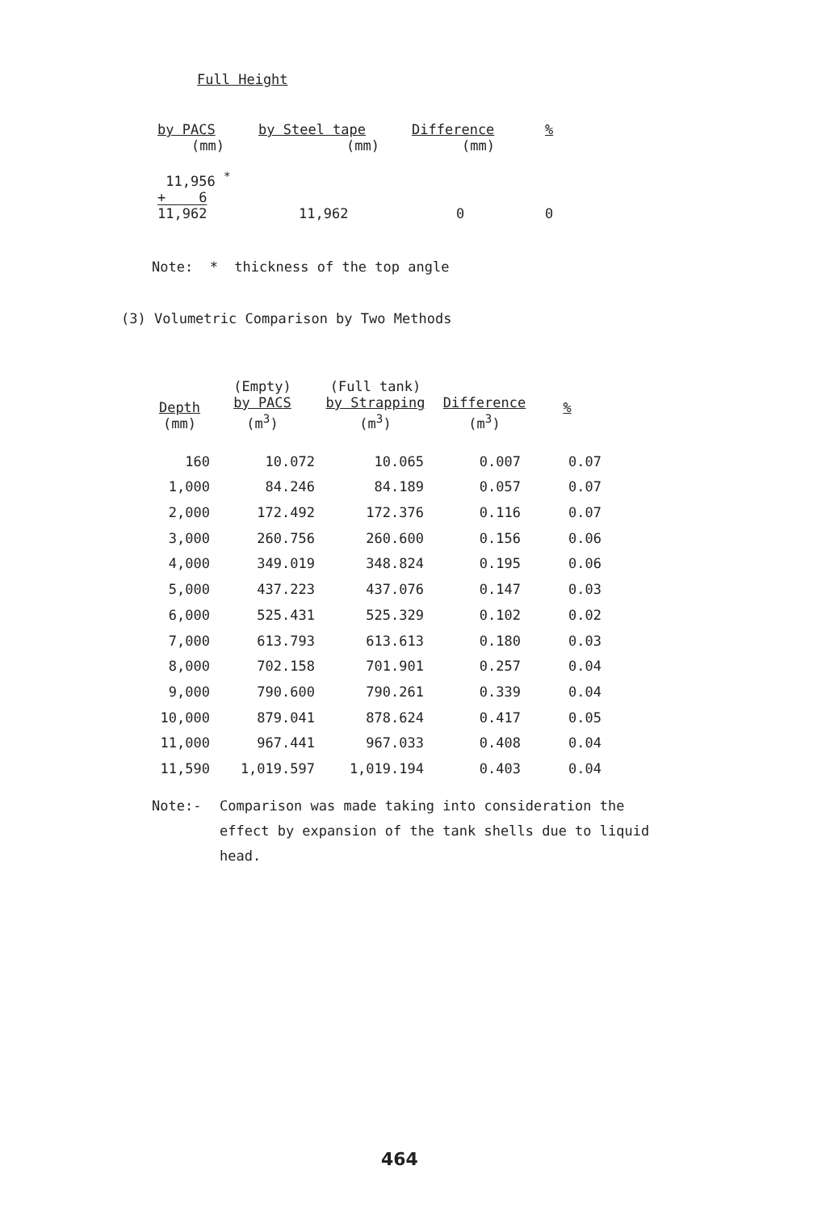Full Height
| by PACS | by Steel tape | Difference | % |
| --- | --- | --- | --- |
| (mm) | (mm) | (mm) | |
| 11,956 <sup>*</sup> + 6 11,962 | 11,962 | 0 | 0 |
Note: * thickness of the top angle
(3) Volumetric Comparison by Two Methods
| Depth (mm) | (Empty) by PACS (m<sup>3</sup>) | (Full tank) by Strapping (m<sup>3</sup>) | Difference (m<sup>3</sup>) | % |
| --- | --- | --- | --- | --- |
| 160 | 10.072 | 10.065 | 0.007 | 0.07 |
| 1,000 | 84.246 | 84.189 | 0.057 | 0.07 |
| 2,000 | 172.492 | 172.376 | 0.116 | 0.07 |
| 3,000 | 260.756 | 260.600 | 0.156 | 0.06 |
| 4,000 | 349.019 | 348.824 | 0.195 | 0.06 |
| 5,000 | 437.223 | 437.076 | 0.147 | 0.03 |
| 6,000 | 525.431 | 525.329 | 0.102 | 0.02 |
| 7,000 | 613.793 | 613.613 | 0.180 | 0.03 |
| 8,000 | 702.158 | 701.901 | 0.257 | 0.04 |
| 9,000 | 790.600 | 790.261 | 0.339 | 0.04 |
| 10,000 | 879.041 | 878.624 | 0.417 | 0.05 |
| 11,000 | 967.441 | 967.033 | 0.408 | 0.04 |
| 11,590 | 1,019.597 | 1,019.194 | 0.403 | 0.04 |
Note:- Comparison was made taking into consideration the effect by expansion of the tank shells due to liquid head.
464